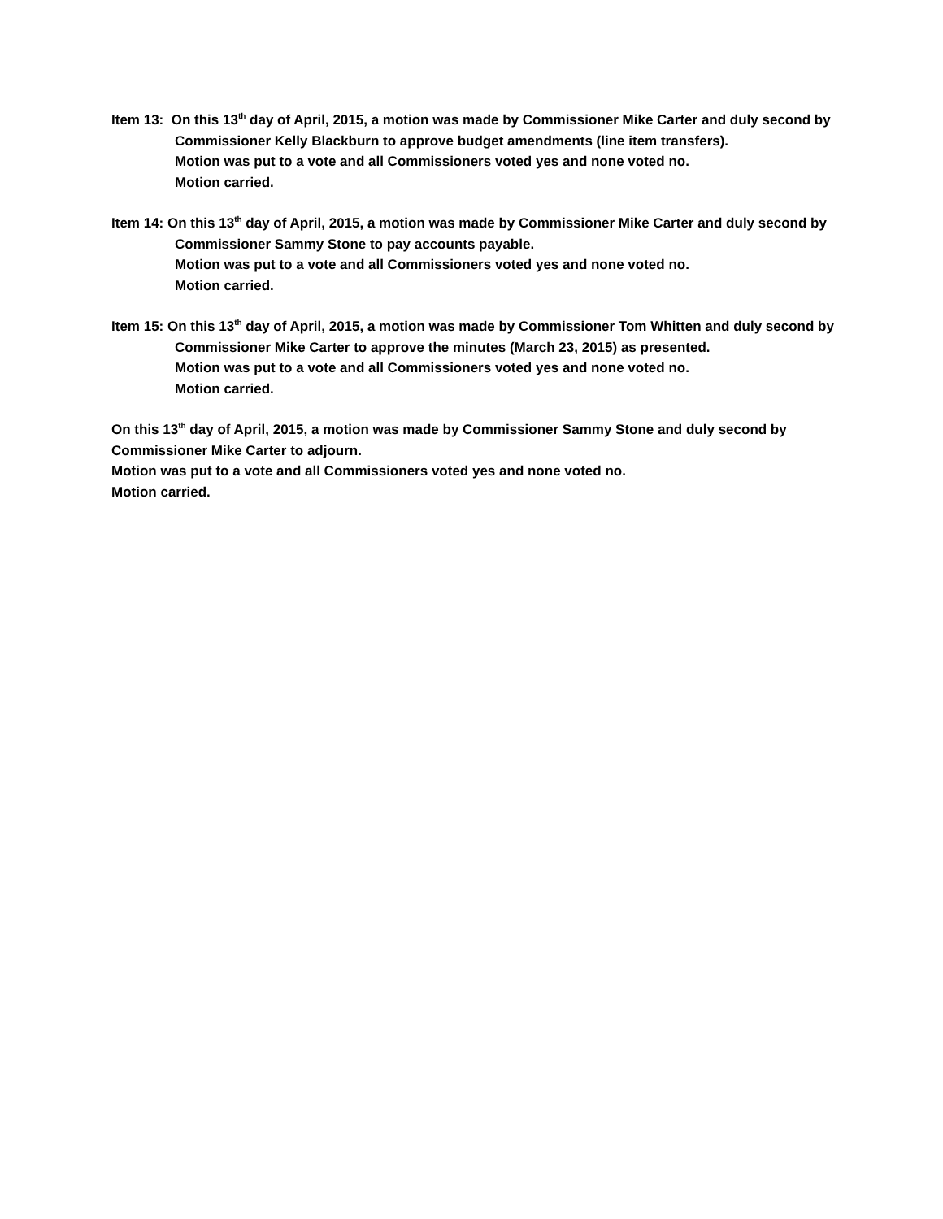Item 13: On this 13<sup>th</sup> day of April, 2015, a motion was made by Commissioner Mike Carter and duly second by Commissioner Kelly Blackburn to approve budget amendments (line item transfers).
Motion was put to a vote and all Commissioners voted yes and none voted no.
Motion carried.
Item 14: On this 13<sup>th</sup> day of April, 2015, a motion was made by Commissioner Mike Carter and duly second by Commissioner Sammy Stone to pay accounts payable.
Motion was put to a vote and all Commissioners voted yes and none voted no.
Motion carried.
Item 15: On this 13<sup>th</sup> day of April, 2015, a motion was made by Commissioner Tom Whitten and duly second by Commissioner Mike Carter to approve the minutes (March 23, 2015) as presented.
Motion was put to a vote and all Commissioners voted yes and none voted no.
Motion carried.
On this 13<sup>th</sup> day of April, 2015, a motion was made by Commissioner Sammy Stone and duly second by Commissioner Mike Carter to adjourn.
Motion was put to a vote and all Commissioners voted yes and none voted no.
Motion carried.